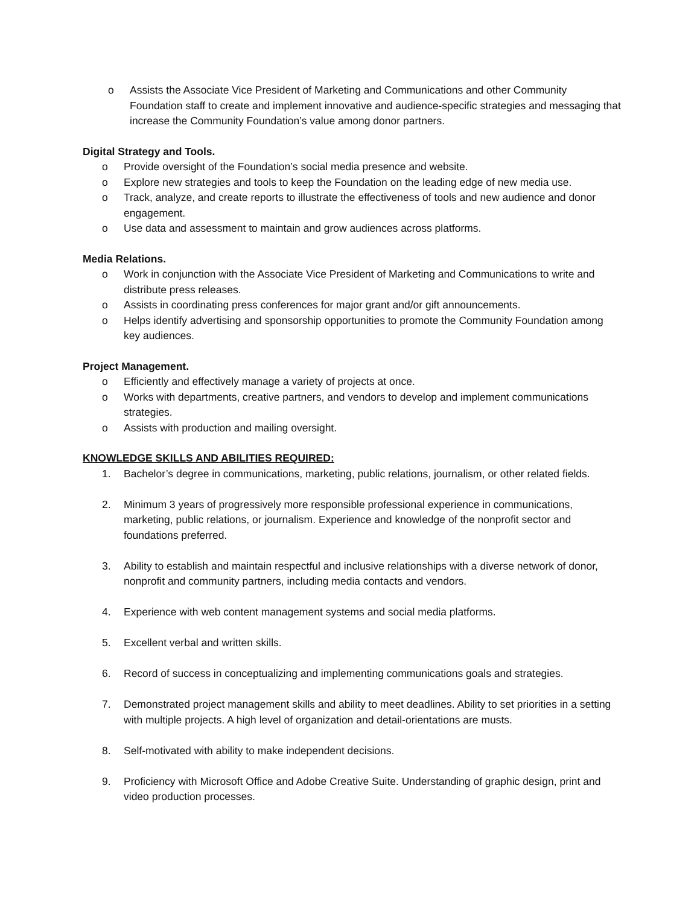o Assists the Associate Vice President of Marketing and Communications and other Community Foundation staff to create and implement innovative and audience-specific strategies and messaging that increase the Community Foundation’s value among donor partners.
Digital Strategy and Tools.
o Provide oversight of the Foundation’s social media presence and website.
o Explore new strategies and tools to keep the Foundation on the leading edge of new media use.
o Track, analyze, and create reports to illustrate the effectiveness of tools and new audience and donor engagement.
o Use data and assessment to maintain and grow audiences across platforms.
Media Relations.
o Work in conjunction with the Associate Vice President of Marketing and Communications to write and distribute press releases.
o Assists in coordinating press conferences for major grant and/or gift announcements.
o Helps identify advertising and sponsorship opportunities to promote the Community Foundation among key audiences.
Project Management.
o Efficiently and effectively manage a variety of projects at once.
o Works with departments, creative partners, and vendors to develop and implement communications strategies.
o Assists with production and mailing oversight.
KNOWLEDGE SKILLS AND ABILITIES REQUIRED:
1. Bachelor’s degree in communications, marketing, public relations, journalism, or other related fields.
2. Minimum 3 years of progressively more responsible professional experience in communications, marketing, public relations, or journalism. Experience and knowledge of the nonprofit sector and foundations preferred.
3. Ability to establish and maintain respectful and inclusive relationships with a diverse network of donor, nonprofit and community partners, including media contacts and vendors.
4. Experience with web content management systems and social media platforms.
5. Excellent verbal and written skills.
6. Record of success in conceptualizing and implementing communications goals and strategies.
7. Demonstrated project management skills and ability to meet deadlines. Ability to set priorities in a setting with multiple projects. A high level of organization and detail-orientations are musts.
8. Self-motivated with ability to make independent decisions.
9. Proficiency with Microsoft Office and Adobe Creative Suite. Understanding of graphic design, print and video production processes.